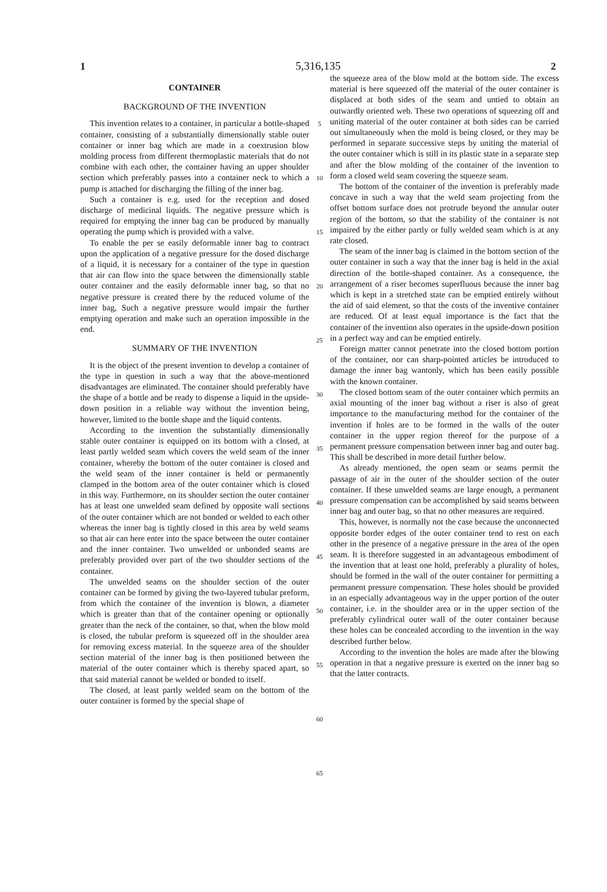1 5,316,135 2
CONTAINER
BACKGROUND OF THE INVENTION
This invention relates to a container, in particular a bottle-shaped container, consisting of a substantially dimensionally stable outer container or inner bag which are made in a coextrusion blow molding process from different thermoplastic materials that do not combine with each other, the container having an upper shoulder section which preferably passes into a container neck to which a pump is attached for discharging the filling of the inner bag.
Such a container is e.g. used for the reception and dosed discharge of medicinal liquids. The negative pressure which is required for emptying the inner bag can be produced by manually operating the pump which is provided with a valve.
To enable the per se easily deformable inner bag to contract upon the application of a negative pressure for the dosed discharge of a liquid, it is necessary for a container of the type in question that air can flow into the space between the dimensionally stable outer container and the easily deformable inner bag, so that no negative pressure is created there by the reduced volume of the inner bag, Such a negative pressure would impair the further emptying operation and make such an operation impossible in the end.
SUMMARY OF THE INVENTION
It is the object of the present invention to develop a container of the type in question in such a way that the above-mentioned disadvantages are eliminated. The container should preferably have the shape of a bottle and be ready to dispense a liquid in the upside-down position in a reliable way without the invention being, however, limited to the bottle shape and the liquid contents.
According to the invention the substantially dimensionally stable outer container is equipped on its bottom with a closed, at least partly welded seam which covers the weld seam of the inner container, whereby the bottom of the outer container is closed and the weld seam of the inner container is held or permanently clamped in the bottom area of the outer container which is closed in this way. Furthermore, on its shoulder section the outer container has at least one unwelded seam defined by opposite wall sections of the outer container which are not bonded or welded to each other whereas the inner bag is tightly closed in this area by weld seams so that air can here enter into the space between the outer container and the inner container. Two unwelded or unbonded seams are preferably provided over part of the two shoulder sections of the container.
The unwelded seams on the shoulder section of the outer container can be formed by giving the two-layered tubular preform, from which the container of the invention is blown, a diameter which is greater than that of the container opening or optionally greater than the neck of the container, so that, when the blow mold is closed, the tubular preform is squeezed off in the shoulder area for removing excess material. In the squeeze area of the shoulder section material of the inner bag is then positioned between the material of the outer container which is thereby spaced apart, so that said material cannot be welded or bonded to itself.
The closed, at least partly welded seam on the bottom of the outer container is formed by the special shape of
5
10
15
20
25
30
35
40
45
50
55
60
65
the squeeze area of the blow mold at the bottom side. The excess material is here squeezed off the material of the outer container is displaced at both sides of the seam and untied to obtain an outwardly oriented web. These two operations of squeezing off and uniting material of the outer container at both sides can be carried out simultaneously when the mold is being closed, or they may be performed in separate successive steps by uniting the material of the outer container which is still in its plastic state in a separate step and after the blow molding of the container of the invention to form a closed weld seam covering the squeeze seam.
The bottom of the container of the invention is preferably made concave in such a way that the weld seam projecting from the offset bottom surface does not protrude beyond the annular outer region of the bottom, so that the stability of the container is not impaired by the either partly or fully welded seam which is at any rate closed.
The seam of the inner bag is claimed in the bottom section of the outer container in such a way that the inner bag is held in the axial direction of the bottle-shaped container. As a consequence, the arrangement of a riser becomes superfluous because the inner bag which is kept in a stretched state can be emptied entirely without the aid of said element, so that the costs of the inventive container are reduced. Of at least equal importance is the fact that the container of the invention also operates in the upside-down position in a perfect way and can be emptied entirely.
Foreign matter cannot penetrate into the closed bottom portion of the container, nor can sharp-pointed articles be introduced to damage the inner bag wantonly, which has been easily possible with the known container.
The closed bottom seam of the outer container which permits an axial mounting of the inner bag without a riser is also of great importance to the manufacturing method for the container of the invention if holes are to be formed in the walls of the outer container in the upper region thereof for the purpose of a permanent pressure compensation between inner bag and outer bag. This shall be described in more detail further below.
As already mentioned, the open seam or seams permit the passage of air in the outer of the shoulder section of the outer container. If these unwelded seams are large enough, a permanent pressure compensation can be accomplished by said seams between inner bag and outer bag, so that no other measures are required.
This, however, is normally not the case because the unconnected opposite border edges of the outer container tend to rest on each other in the presence of a negative pressure in the area of the open seam. It is therefore suggested in an advantageous embodiment of the invention that at least one hold, preferably a plurality of holes, should be formed in the wall of the outer container for permitting a permanent pressure compensation. These holes should be provided in an especially advantageous way in the upper portion of the outer container, i.e. in the shoulder area or in the upper section of the preferably cylindrical outer wall of the outer container because these holes can be concealed according to the invention in the way described further below.
According to the invention the holes are made after the blowing operation in that a negative pressure is exerted on the inner bag so that the latter contracts.